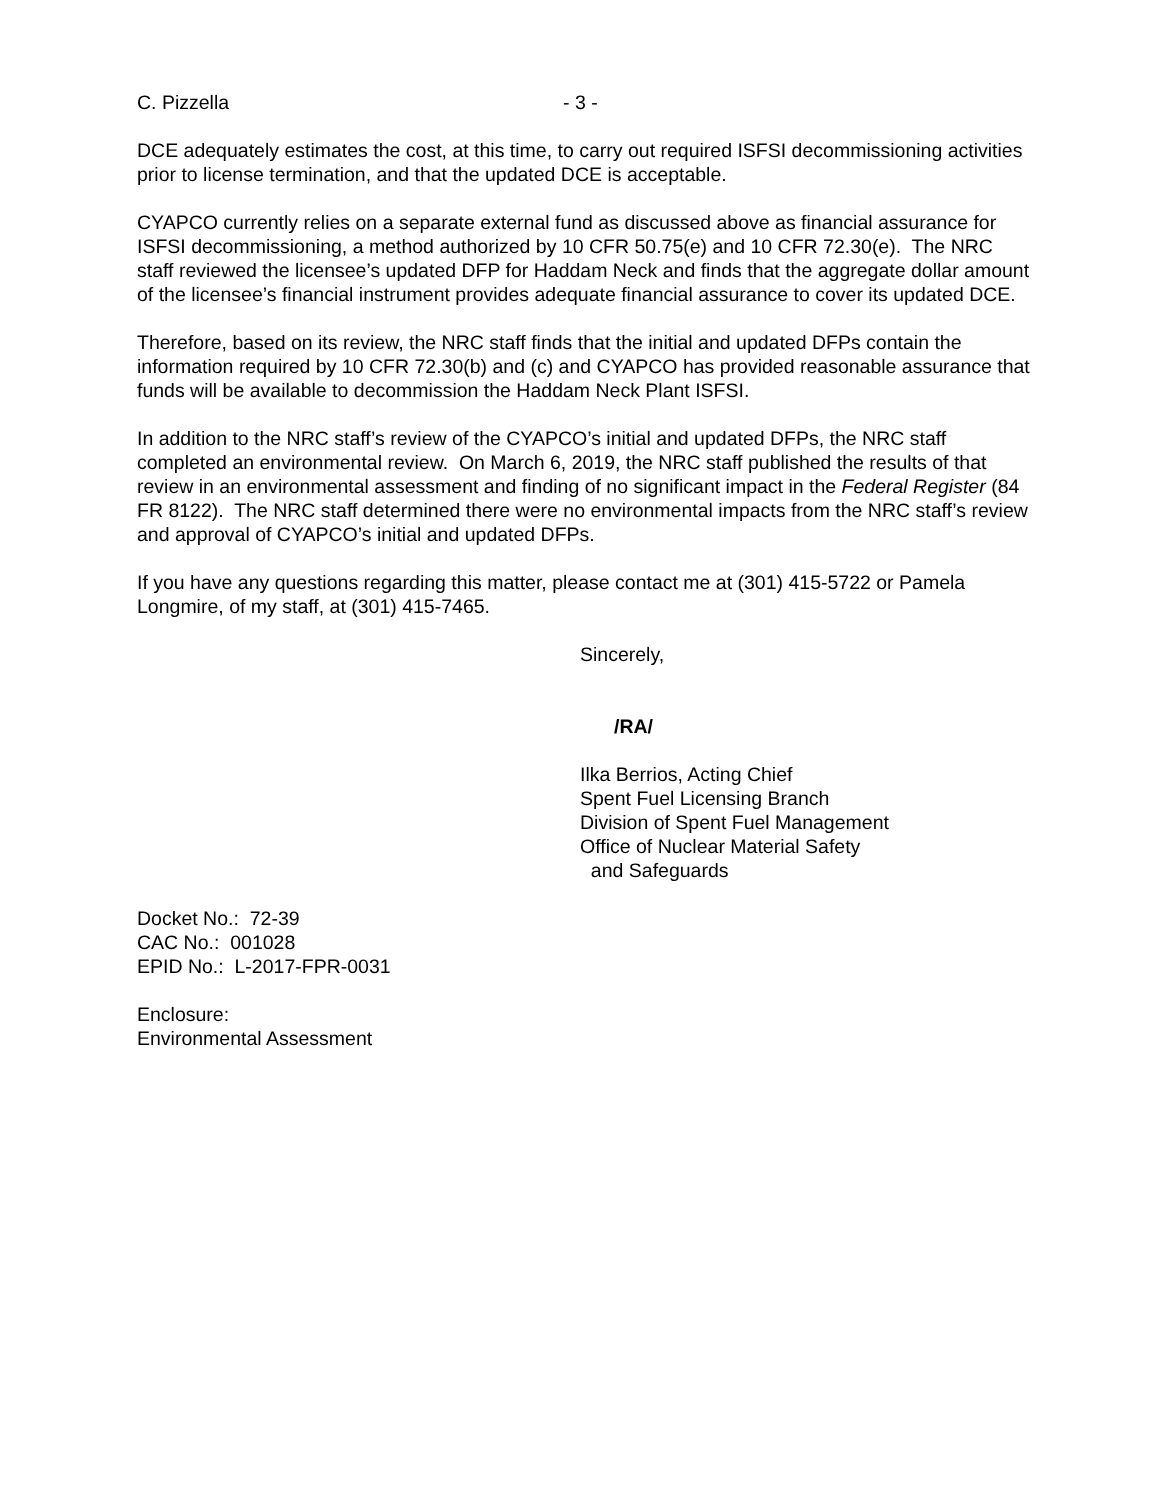C. Pizzella - 3 -
DCE adequately estimates the cost, at this time, to carry out required ISFSI decommissioning activities prior to license termination, and that the updated DCE is acceptable.
CYAPCO currently relies on a separate external fund as discussed above as financial assurance for ISFSI decommissioning, a method authorized by 10 CFR 50.75(e) and 10 CFR 72.30(e). The NRC staff reviewed the licensee’s updated DFP for Haddam Neck and finds that the aggregate dollar amount of the licensee’s financial instrument provides adequate financial assurance to cover its updated DCE.
Therefore, based on its review, the NRC staff finds that the initial and updated DFPs contain the information required by 10 CFR 72.30(b) and (c) and CYAPCO has provided reasonable assurance that funds will be available to decommission the Haddam Neck Plant ISFSI.
In addition to the NRC staff’s review of the CYAPCO’s initial and updated DFPs, the NRC staff completed an environmental review. On March 6, 2019, the NRC staff published the results of that review in an environmental assessment and finding of no significant impact in the Federal Register (84 FR 8122). The NRC staff determined there were no environmental impacts from the NRC staff’s review and approval of CYAPCO’s initial and updated DFPs.
If you have any questions regarding this matter, please contact me at (301) 415-5722 or Pamela Longmire, of my staff, at (301) 415-7465.
Sincerely,
/RA/
Ilka Berrios, Acting Chief
Spent Fuel Licensing Branch
Division of Spent Fuel Management
Office of Nuclear Material Safety
and Safeguards
Docket No.: 72-39
CAC No.: 001028
EPID No.: L-2017-FPR-0031
Enclosure:
Environmental Assessment